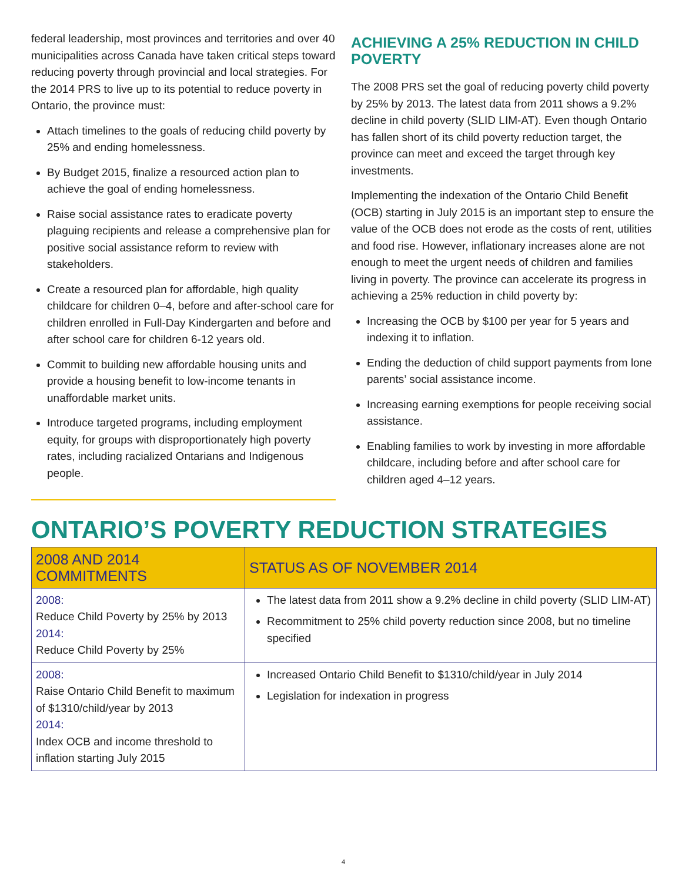federal leadership, most provinces and territories and over 40 municipalities across Canada have taken critical steps toward reducing poverty through provincial and local strategies. For the 2014 PRS to live up to its potential to reduce poverty in Ontario, the province must:
Attach timelines to the goals of reducing child poverty by 25% and ending homelessness.
By Budget 2015, finalize a resourced action plan to achieve the goal of ending homelessness.
Raise social assistance rates to eradicate poverty plaguing recipients and release a comprehensive plan for positive social assistance reform to review with stakeholders.
Create a resourced plan for affordable, high quality childcare for children 0–4, before and after-school care for children enrolled in Full-Day Kindergarten and before and after school care for children 6-12 years old.
Commit to building new affordable housing units and provide a housing benefit to low-income tenants in unaffordable market units.
Introduce targeted programs, including employment equity, for groups with disproportionately high poverty rates, including racialized Ontarians and Indigenous people.
ACHIEVING A 25% REDUCTION IN CHILD POVERTY
The 2008 PRS set the goal of reducing poverty child poverty by 25% by 2013. The latest data from 2011 shows a 9.2% decline in child poverty (SLID LIM-AT). Even though Ontario has fallen short of its child poverty reduction target, the province can meet and exceed the target through key investments.
Implementing the indexation of the Ontario Child Benefit (OCB) starting in July 2015 is an important step to ensure the value of the OCB does not erode as the costs of rent, utilities and food rise. However, inflationary increases alone are not enough to meet the urgent needs of children and families living in poverty. The province can accelerate its progress in achieving a 25% reduction in child poverty by:
Increasing the OCB by $100 per year for 5 years and indexing it to inflation.
Ending the deduction of child support payments from lone parents’ social assistance income.
Increasing earning exemptions for people receiving social assistance.
Enabling families to work by investing in more affordable childcare, including before and after school care for children aged 4–12 years.
ONTARIO’S POVERTY REDUCTION STRATEGIES
| 2008 AND 2014 COMMITMENTS | STATUS AS OF NOVEMBER 2014 |
| --- | --- |
| 2008: Reduce Child Poverty by 25% by 2013 2014: Reduce Child Poverty by 25% | The latest data from 2011 show a 9.2% decline in child poverty (SLID LIM-AT) Recommitment to 25% child poverty reduction since 2008, but no timeline specified |
| 2008: Raise Ontario Child Benefit to maximum of $1310/child/year by 2013 2014: Index OCB and income threshold to inflation starting July 2015 | Increased Ontario Child Benefit to $1310/child/year in July 2014 Legislation for indexation in progress |
4